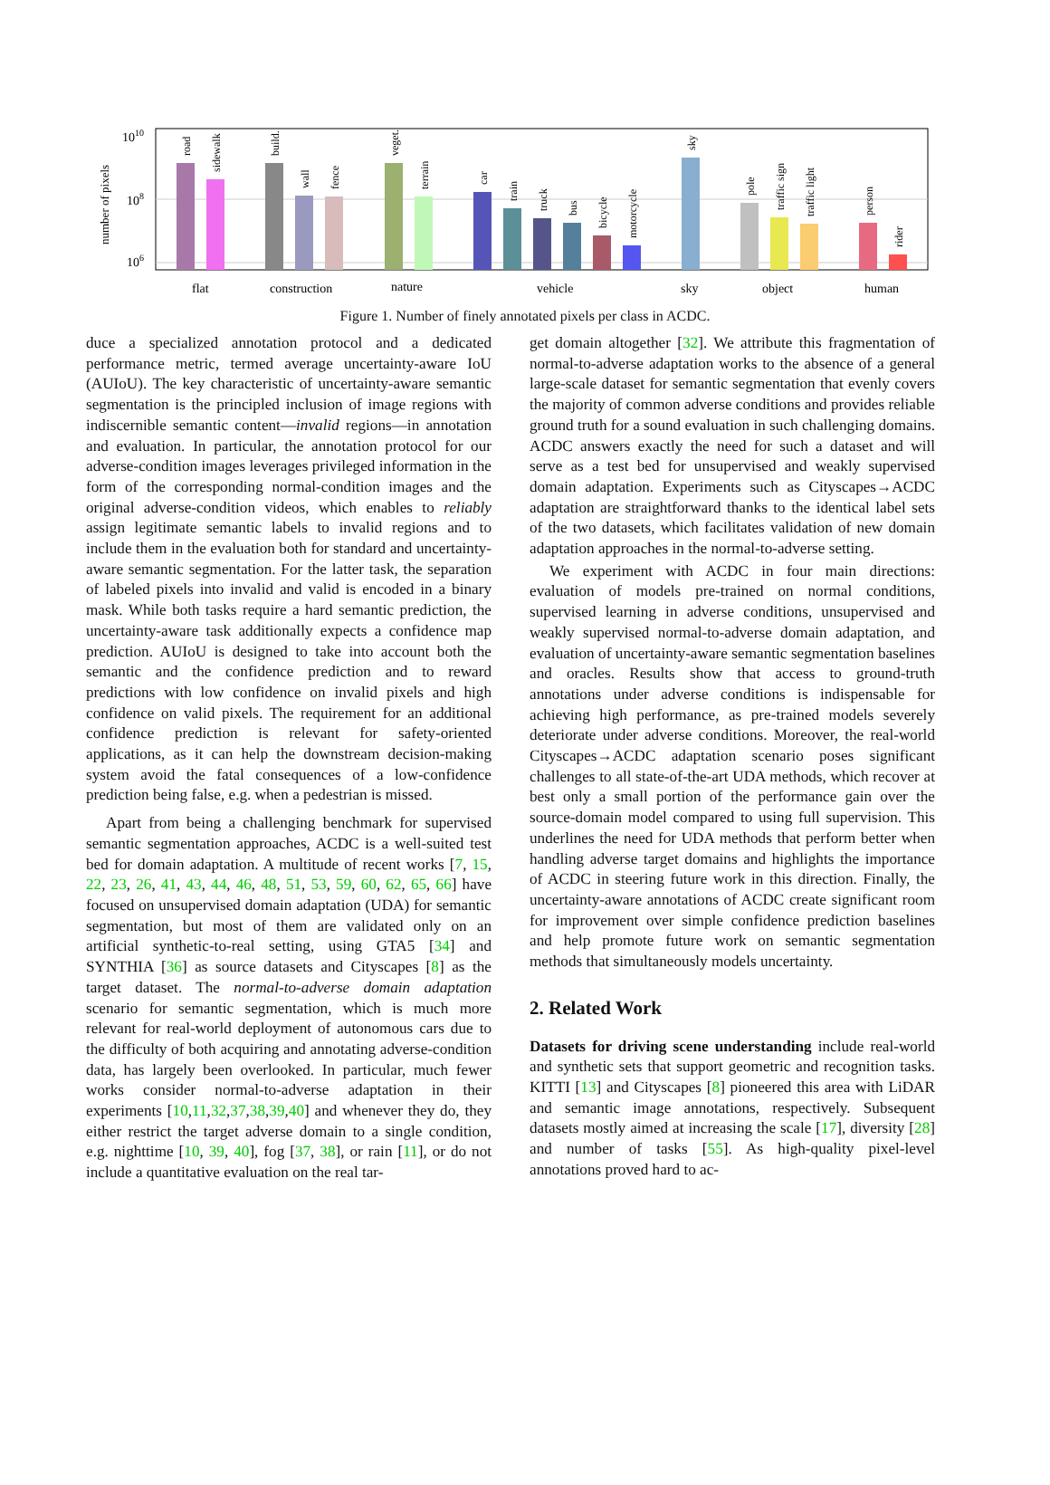1010
108
106
number of pixels
road
sidewalk
build.
wall
fence
veget.
terrain
car
train
truck
bus
bicycle
motorcycle
sky
pole
traffic sign
traffic light
person
rider
flat
construction
nature
vehicle
sky
object
human
Figure 1. Number of finely annotated pixels per class in ACDC.
duce a specialized annotation protocol and a dedicated performance metric, termed average uncertainty-aware IoU (AUIoU). The key characteristic of uncertainty-aware semantic segmentation is the principled inclusion of image regions with indiscernible semantic content—invalid regions—in annotation and evaluation. In particular, the annotation protocol for our adverse-condition images leverages privileged information in the form of the corresponding normal-condition images and the original adverse-condition videos, which enables to reliably assign legitimate semantic labels to invalid regions and to include them in the evaluation both for standard and uncertainty-aware semantic segmentation. For the latter task, the separation of labeled pixels into invalid and valid is encoded in a binary mask. While both tasks require a hard semantic prediction, the uncertainty-aware task additionally expects a confidence map prediction. AUIoU is designed to take into account both the semantic and the confidence prediction and to reward predictions with low confidence on invalid pixels and high confidence on valid pixels. The requirement for an additional confidence prediction is relevant for safety-oriented applications, as it can help the downstream decision-making system avoid the fatal consequences of a low-confidence prediction being false, e.g. when a pedestrian is missed.
Apart from being a challenging benchmark for supervised semantic segmentation approaches, ACDC is a well-suited test bed for domain adaptation. A multitude of recent works [7, 15, 22, 23, 26, 41, 43, 44, 46, 48, 51, 53, 59, 60, 62, 65, 66] have focused on unsupervised domain adaptation (UDA) for semantic segmentation, but most of them are validated only on an artificial synthetic-to-real setting, using GTA5 [34] and SYNTHIA [36] as source datasets and Cityscapes [8] as the target dataset. The normal-to-adverse domain adaptation scenario for semantic segmentation, which is much more relevant for real-world deployment of autonomous cars due to the difficulty of both acquiring and annotating adverse-condition data, has largely been overlooked. In particular, much fewer works consider normal-to-adverse adaptation in their experiments [10,11,32,37,38,39,40] and whenever they do, they either restrict the target adverse domain to a single condition, e.g. nighttime [10, 39, 40], fog [37, 38], or rain [11], or do not include a quantitative evaluation on the real tar-
get domain altogether [32]. We attribute this fragmentation of normal-to-adverse adaptation works to the absence of a general large-scale dataset for semantic segmentation that evenly covers the majority of common adverse conditions and provides reliable ground truth for a sound evaluation in such challenging domains. ACDC answers exactly the need for such a dataset and will serve as a test bed for unsupervised and weakly supervised domain adaptation. Experiments such as Cityscapes→ACDC adaptation are straightforward thanks to the identical label sets of the two datasets, which facilitates validation of new domain adaptation approaches in the normal-to-adverse setting.
We experiment with ACDC in four main directions: evaluation of models pre-trained on normal conditions, supervised learning in adverse conditions, unsupervised and weakly supervised normal-to-adverse domain adaptation, and evaluation of uncertainty-aware semantic segmentation baselines and oracles. Results show that access to ground-truth annotations under adverse conditions is indispensable for achieving high performance, as pre-trained models severely deteriorate under adverse conditions. Moreover, the real-world Cityscapes→ACDC adaptation scenario poses significant challenges to all state-of-the-art UDA methods, which recover at best only a small portion of the performance gain over the source-domain model compared to using full supervision. This underlines the need for UDA methods that perform better when handling adverse target domains and highlights the importance of ACDC in steering future work in this direction. Finally, the uncertainty-aware annotations of ACDC create significant room for improvement over simple confidence prediction baselines and help promote future work on semantic segmentation methods that simultaneously models uncertainty.
2. Related Work
Datasets for driving scene understanding include real-world and synthetic sets that support geometric and recognition tasks. KITTI [13] and Cityscapes [8] pioneered this area with LiDAR and semantic image annotations, respectively. Subsequent datasets mostly aimed at increasing the scale [17], diversity [28] and number of tasks [55]. As high-quality pixel-level annotations proved hard to ac-